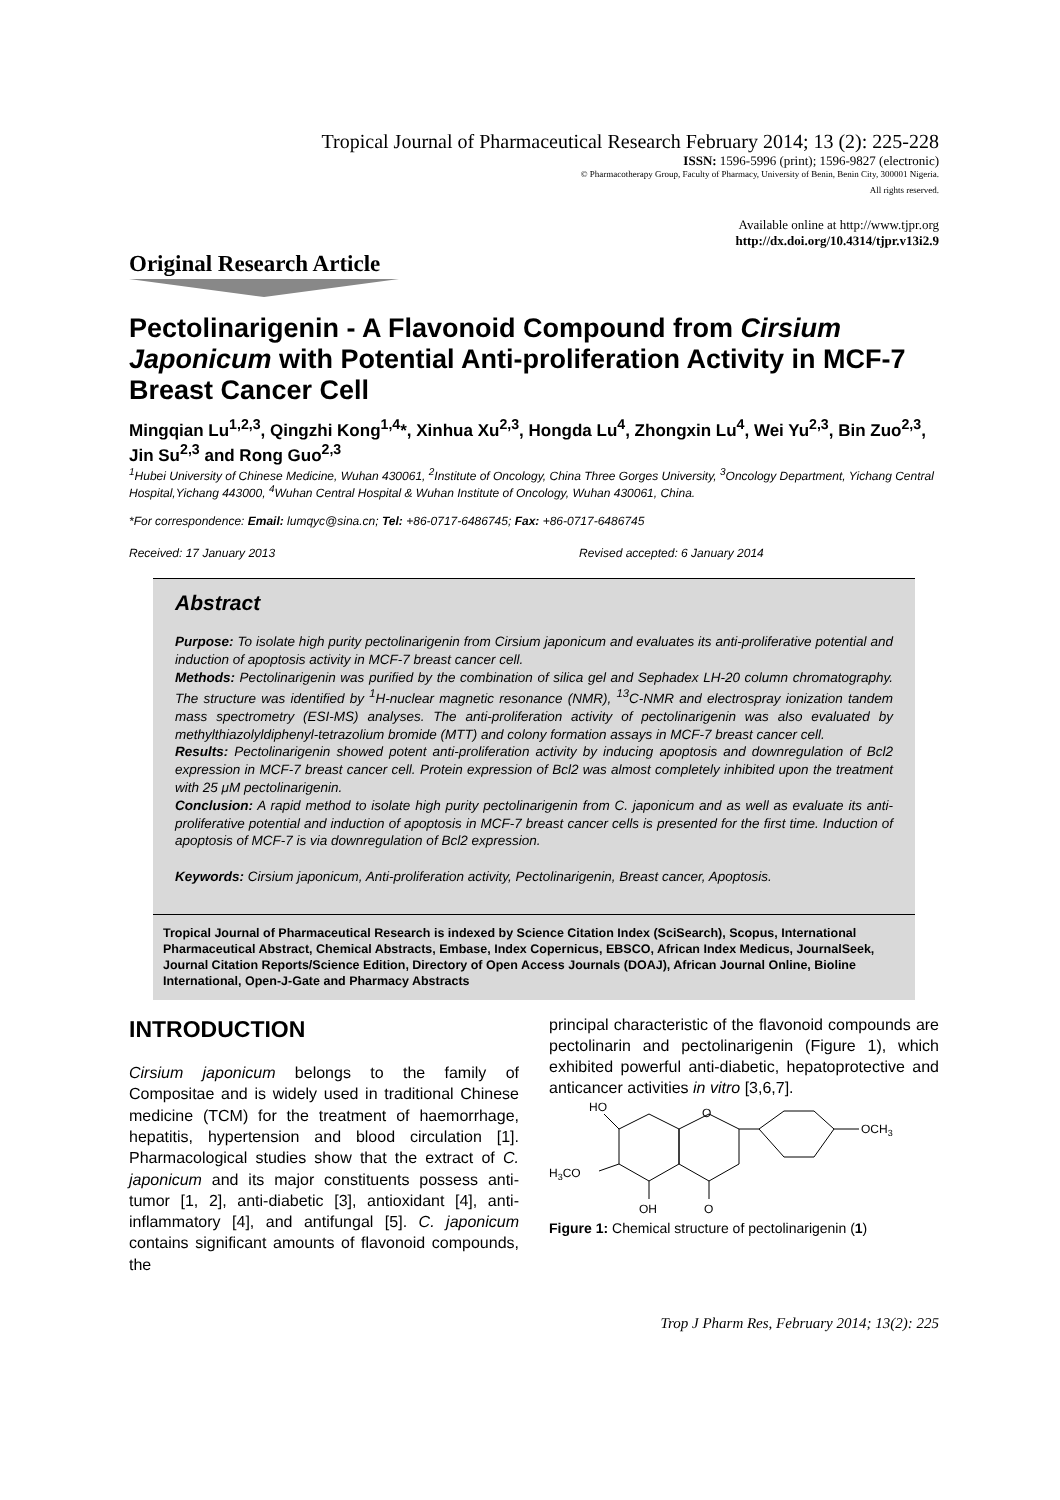Tropical Journal of Pharmaceutical Research February 2014; 13 (2): 225-228
ISSN: 1596-5996 (print); 1596-9827 (electronic)
© Pharmacotherapy Group, Faculty of Pharmacy, University of Benin, Benin City, 300001 Nigeria.
All rights reserved.
Available online at http://www.tjpr.org
http://dx.doi.org/10.4314/tjpr.v13i2.9
Original Research Article
Pectolinarigenin - A Flavonoid Compound from Cirsium Japonicum with Potential Anti-proliferation Activity in MCF-7 Breast Cancer Cell
Mingqian Lu<sup>1,2,3</sup>, Qingzhi Kong<sup>1,4</sup>*, Xinhua Xu<sup>2,3</sup>, Hongda Lu<sup>4</sup>, Zhongxin Lu<sup>4</sup>, Wei Yu<sup>2,3</sup>, Bin Zuo<sup>2,3</sup>, Jin Su<sup>2,3</sup> and Rong Guo<sup>2,3</sup>
<sup>1</sup> Hubei University of Chinese Medicine, Wuhan 430061, <sup>2</sup>Institute of Oncology, China Three Gorges University, <sup>3</sup>Oncology Department, Yichang Central Hospital,Yichang 443000, <sup>4</sup>Wuhan Central Hospital & Wuhan Institute of Oncology, Wuhan 430061, China.
*For correspondence: Email: lumqyc@sina.cn; Tel: +86-0717-6486745; Fax: +86-0717-6486745
Received: 17 January 2013 Revised accepted: 6 January 2014
Abstract
Purpose: To isolate high purity pectolinarigenin from Cirsium japonicum and evaluates its anti-proliferative potential and induction of apoptosis activity in MCF-7 breast cancer cell.
Methods: Pectolinarigenin was purified by the combination of silica gel and Sephadex LH-20 column chromatography. The structure was identified by <sup>1</sup>H-nuclear magnetic resonance (NMR), <sup>13</sup>C-NMR and electrospray ionization tandem mass spectrometry (ESI-MS) analyses. The anti-proliferation activity of pectolinarigenin was also evaluated by methylthiazolyldiphenyl-tetrazolium bromide (MTT) and colony formation assays in MCF-7 breast cancer cell.
Results: Pectolinarigenin showed potent anti-proliferation activity by inducing apoptosis and downregulation of Bcl2 expression in MCF-7 breast cancer cell. Protein expression of Bcl2 was almost completely inhibited upon the treatment with 25 μM pectolinarigenin.
Conclusion: A rapid method to isolate high purity pectolinarigenin from C. japonicum and as well as evaluate its anti-proliferative potential and induction of apoptosis in MCF-7 breast cancer cells is presented for the first time. Induction of apoptosis of MCF-7 is via downregulation of Bcl2 expression.
Keywords: Cirsium japonicum, Anti-proliferation activity, Pectolinarigenin, Breast cancer, Apoptosis.
Tropical Journal of Pharmaceutical Research is indexed by Science Citation Index (SciSearch), Scopus, International Pharmaceutical Abstract, Chemical Abstracts, Embase, Index Copernicus, EBSCO, African Index Medicus, JournalSeek, Journal Citation Reports/Science Edition, Directory of Open Access Journals (DOAJ), African Journal Online, Bioline International, Open-J-Gate and Pharmacy Abstracts
INTRODUCTION
Cirsium japonicum belongs to the family of Compositae and is widely used in traditional Chinese medicine (TCM) for the treatment of haemorrhage, hepatitis, hypertension and blood circulation [1]. Pharmacological studies show that the extract of C. japonicum and its major constituents possess anti-tumor [1, 2], anti-diabetic [3], antioxidant [4], anti-inflammatory [4], and antifungal [5]. C. japonicum contains significant amounts of flavonoid compounds, the
principal characteristic of the flavonoid compounds are pectolinarin and pectolinarigenin (Figure 1), which exhibited powerful anti-diabetic, hepatoprotective and anticancer activities in vitro [3,6,7].
HO
O
OCH3
H3CO
OH
O
Figure 1: Chemical structure of pectolinarigenin (1)
Trop J Pharm Res, February 2014; 13(2): 225